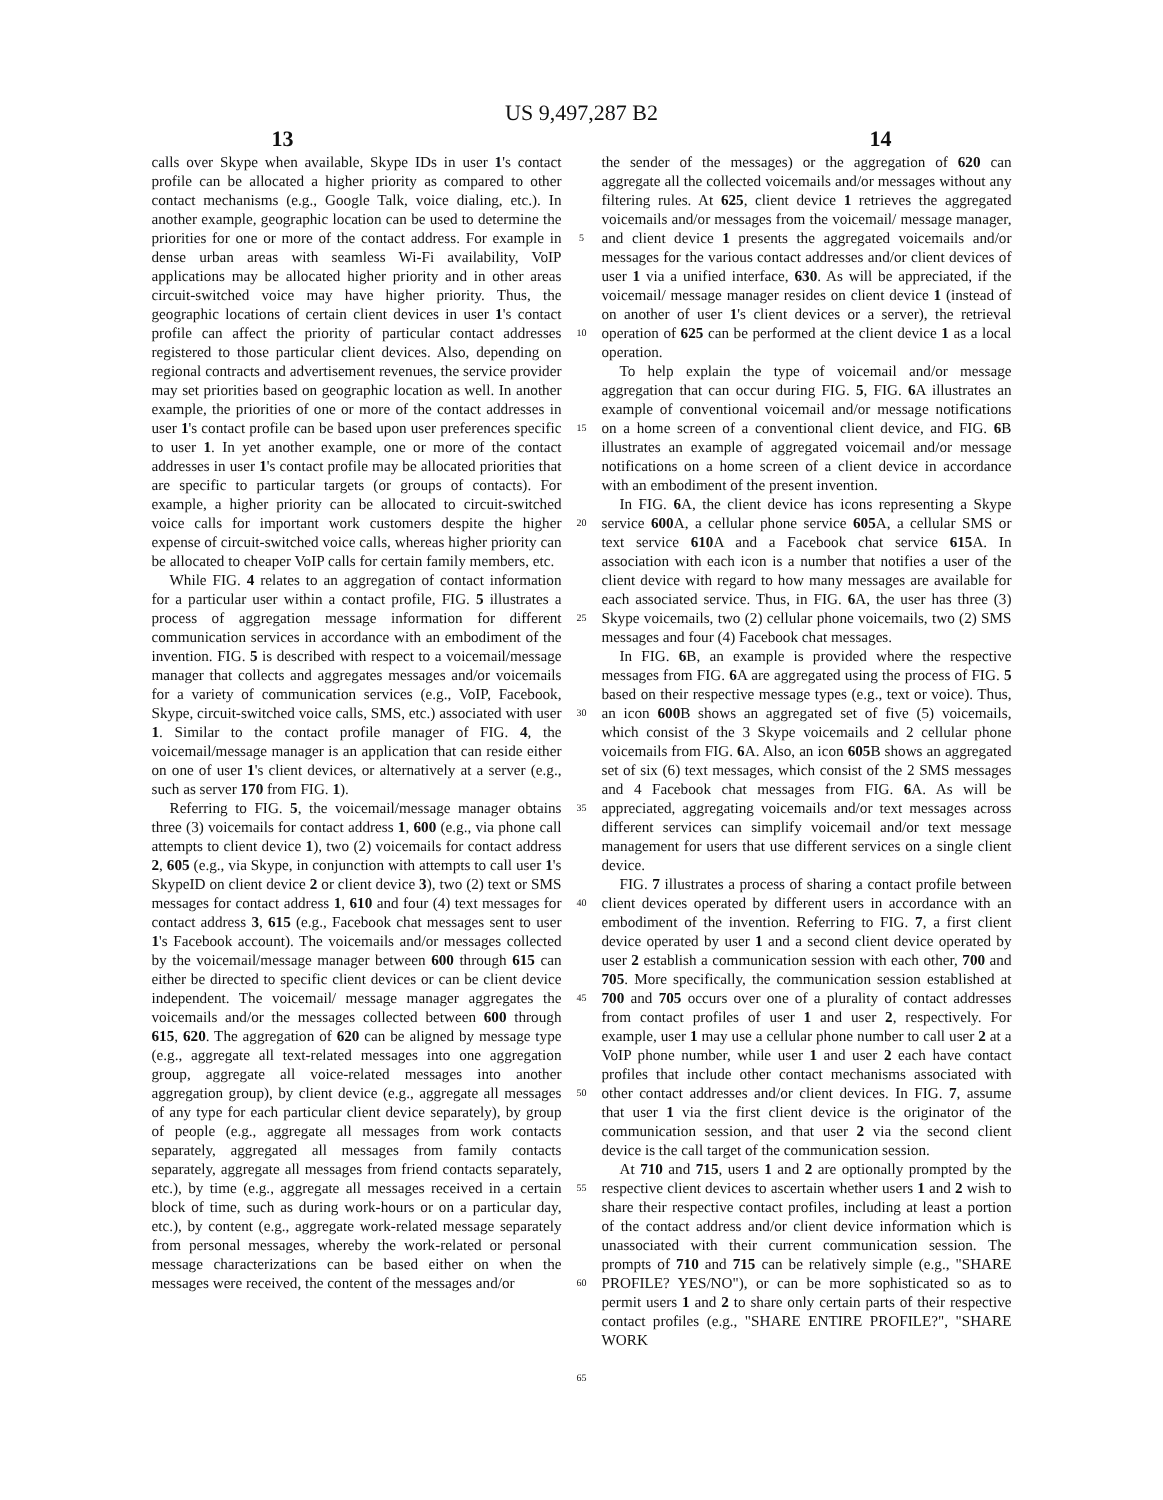US 9,497,287 B2
13 14
calls over Skype when available, Skype IDs in user 1's contact profile can be allocated a higher priority as compared to other contact mechanisms (e.g., Google Talk, voice dialing, etc.). In another example, geographic location can be used to determine the priorities for one or more of the contact address. For example in dense urban areas with seamless Wi-Fi availability, VoIP applications may be allocated higher priority and in other areas circuit-switched voice may have higher priority. Thus, the geographic locations of certain client devices in user 1's contact profile can affect the priority of particular contact addresses registered to those particular client devices. Also, depending on regional contracts and advertisement revenues, the service provider may set priorities based on geographic location as well. In another example, the priorities of one or more of the contact addresses in user 1's contact profile can be based upon user preferences specific to user 1. In yet another example, one or more of the contact addresses in user 1's contact profile may be allocated priorities that are specific to particular targets (or groups of contacts). For example, a higher priority can be allocated to circuit-switched voice calls for important work customers despite the higher expense of circuit-switched voice calls, whereas higher priority can be allocated to cheaper VoIP calls for certain family members, etc.
While FIG. 4 relates to an aggregation of contact information for a particular user within a contact profile, FIG. 5 illustrates a process of aggregation message information for different communication services in accordance with an embodiment of the invention. FIG. 5 is described with respect to a voicemail/message manager that collects and aggregates messages and/or voicemails for a variety of communication services (e.g., VoIP, Facebook, Skype, circuit-switched voice calls, SMS, etc.) associated with user 1. Similar to the contact profile manager of FIG. 4, the voicemail/message manager is an application that can reside either on one of user 1's client devices, or alternatively at a server (e.g., such as server 170 from FIG. 1).
Referring to FIG. 5, the voicemail/message manager obtains three (3) voicemails for contact address 1, 600 (e.g., via phone call attempts to client device 1), two (2) voicemails for contact address 2, 605 (e.g., via Skype, in conjunction with attempts to call user 1's SkypeID on client device 2 or client device 3), two (2) text or SMS messages for contact address 1, 610 and four (4) text messages for contact address 3, 615 (e.g., Facebook chat messages sent to user 1's Facebook account). The voicemails and/or messages collected by the voicemail/message manager between 600 through 615 can either be directed to specific client devices or can be client device independent. The voicemail/ message manager aggregates the voicemails and/or the messages collected between 600 through 615, 620. The aggregation of 620 can be aligned by message type (e.g., aggregate all text-related messages into one aggregation group, aggregate all voice-related messages into another aggregation group), by client device (e.g., aggregate all messages of any type for each particular client device separately), by group of people (e.g., aggregate all messages from work contacts separately, aggregated all messages from family contacts separately, aggregate all messages from friend contacts separately, etc.), by time (e.g., aggregate all messages received in a certain block of time, such as during work-hours or on a particular day, etc.), by content (e.g., aggregate work-related message separately from personal messages, whereby the work-related or personal message characterizations can be based either on when the messages were received, the content of the messages and/or
5
10
15
20
25
30
35
40
45
50
55
60
65
the sender of the messages) or the aggregation of 620 can aggregate all the collected voicemails and/or messages without any filtering rules. At 625, client device 1 retrieves the aggregated voicemails and/or messages from the voicemail/ message manager, and client device 1 presents the aggregated voicemails and/or messages for the various contact addresses and/or client devices of user 1 via a unified interface, 630. As will be appreciated, if the voicemail/ message manager resides on client device 1 (instead of on another of user 1's client devices or a server), the retrieval operation of 625 can be performed at the client device 1 as a local operation.
To help explain the type of voicemail and/or message aggregation that can occur during FIG. 5, FIG. 6 A illustrates an example of conventional voicemail and/or message notifications on a home screen of a conventional client device, and FIG. 6 B illustrates an example of aggregated voicemail and/or message notifications on a home screen of a client device in accordance with an embodiment of the present invention.
In FIG. 6 A, the client device has icons representing a Skype service 600 A, a cellular phone service 605 A, a cellular SMS or text service 610 A and a Facebook chat service 615 A. In association with each icon is a number that notifies a user of the client device with regard to how many messages are available for each associated service. Thus, in FIG. 6 A, the user has three (3) Skype voicemails, two (2) cellular phone voicemails, two (2) SMS messages and four (4) Facebook chat messages.
In FIG. 6 B, an example is provided where the respective messages from FIG. 6 A are aggregated using the process of FIG. 5 based on their respective message types (e.g., text or voice). Thus, an icon 600 B shows an aggregated set of five (5) voicemails, which consist of the 3 Skype voicemails and 2 cellular phone voicemails from FIG. 6 A. Also, an icon 605 B shows an aggregated set of six (6) text messages, which consist of the 2 SMS messages and 4 Facebook chat messages from FIG. 6 A. As will be appreciated, aggregating voicemails and/or text messages across different services can simplify voicemail and/or text message management for users that use different services on a single client device.
FIG. 7 illustrates a process of sharing a contact profile between client devices operated by different users in accordance with an embodiment of the invention. Referring to FIG. 7, a first client device operated by user 1 and a second client device operated by user 2 establish a communication session with each other, 700 and 705. More specifically, the communication session established at 700 and 705 occurs over one of a plurality of contact addresses from contact profiles of user 1 and user 2, respectively. For example, user 1 may use a cellular phone number to call user 2 at a VoIP phone number, while user 1 and user 2 each have contact profiles that include other contact mechanisms associated with other contact addresses and/or client devices. In FIG. 7, assume that user 1 via the first client device is the originator of the communication session, and that user 2 via the second client device is the call target of the communication session.
At 710 and 715, users 1 and 2 are optionally prompted by the respective client devices to ascertain whether users 1 and 2 wish to share their respective contact profiles, including at least a portion of the contact address and/or client device information which is unassociated with their current communication session. The prompts of 710 and 715 can be relatively simple (e.g., "SHARE PROFILE? YES/NO"), or can be more sophisticated so as to permit users 1 and 2 to share only certain parts of their respective contact profiles (e.g., "SHARE ENTIRE PROFILE?", "SHARE WORK